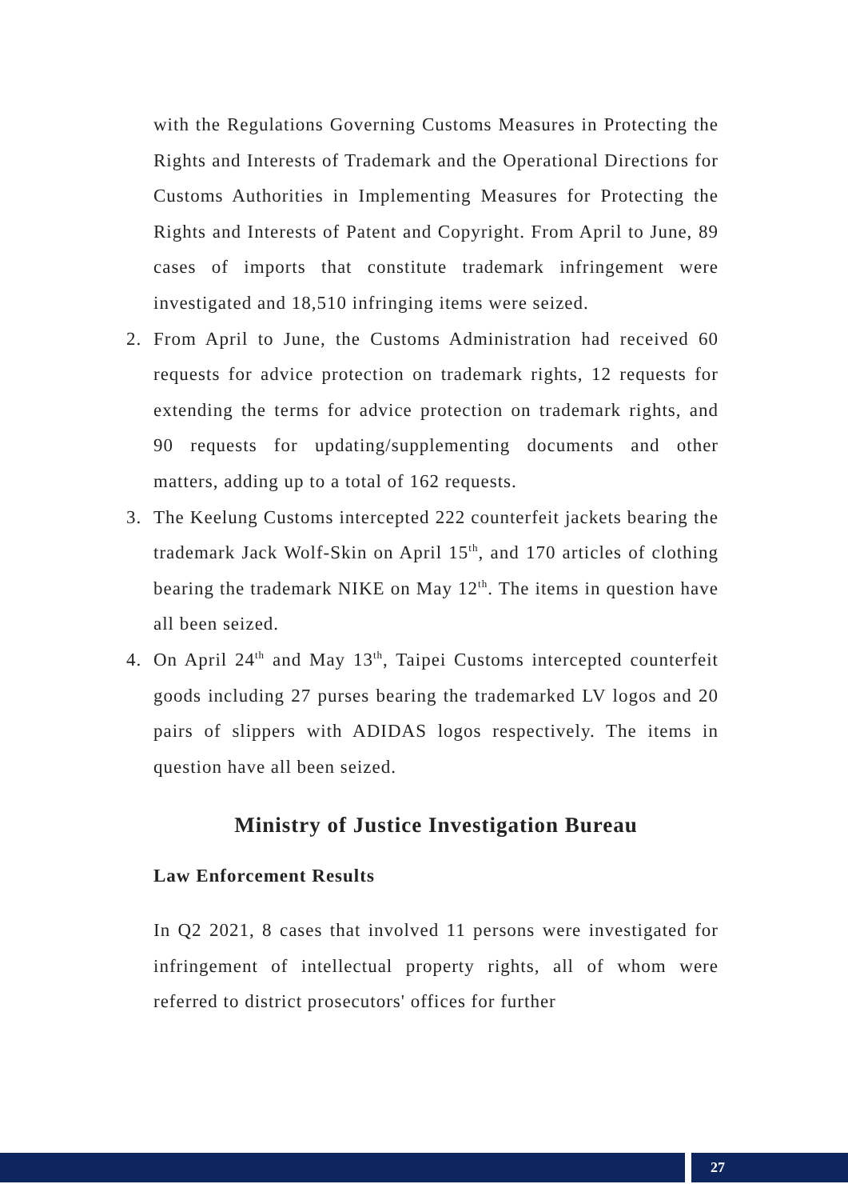with the Regulations Governing Customs Measures in Protecting the Rights and Interests of Trademark and the Operational Directions for Customs Authorities in Implementing Measures for Protecting the Rights and Interests of Patent and Copyright. From April to June, 89 cases of imports that constitute trademark infringement were investigated and 18,510 infringing items were seized.
2. From April to June, the Customs Administration had received 60 requests for advice protection on trademark rights, 12 requests for extending the terms for advice protection on trademark rights, and 90 requests for updating/supplementing documents and other matters, adding up to a total of 162 requests.
3. The Keelung Customs intercepted 222 counterfeit jackets bearing the trademark Jack Wolf-Skin on April 15<sup>th</sup>, and 170 articles of clothing bearing the trademark NIKE on May 12<sup>th</sup>. The items in question have all been seized.
4. On April 24<sup>th</sup> and May 13<sup>th</sup>, Taipei Customs intercepted counterfeit goods including 27 purses bearing the trademarked LV logos and 20 pairs of slippers with ADIDAS logos respectively. The items in question have all been seized.
Ministry of Justice Investigation Bureau
Law Enforcement Results
In Q2 2021, 8 cases that involved 11 persons were investigated for infringement of intellectual property rights, all of whom were referred to district prosecutors' offices for further
27